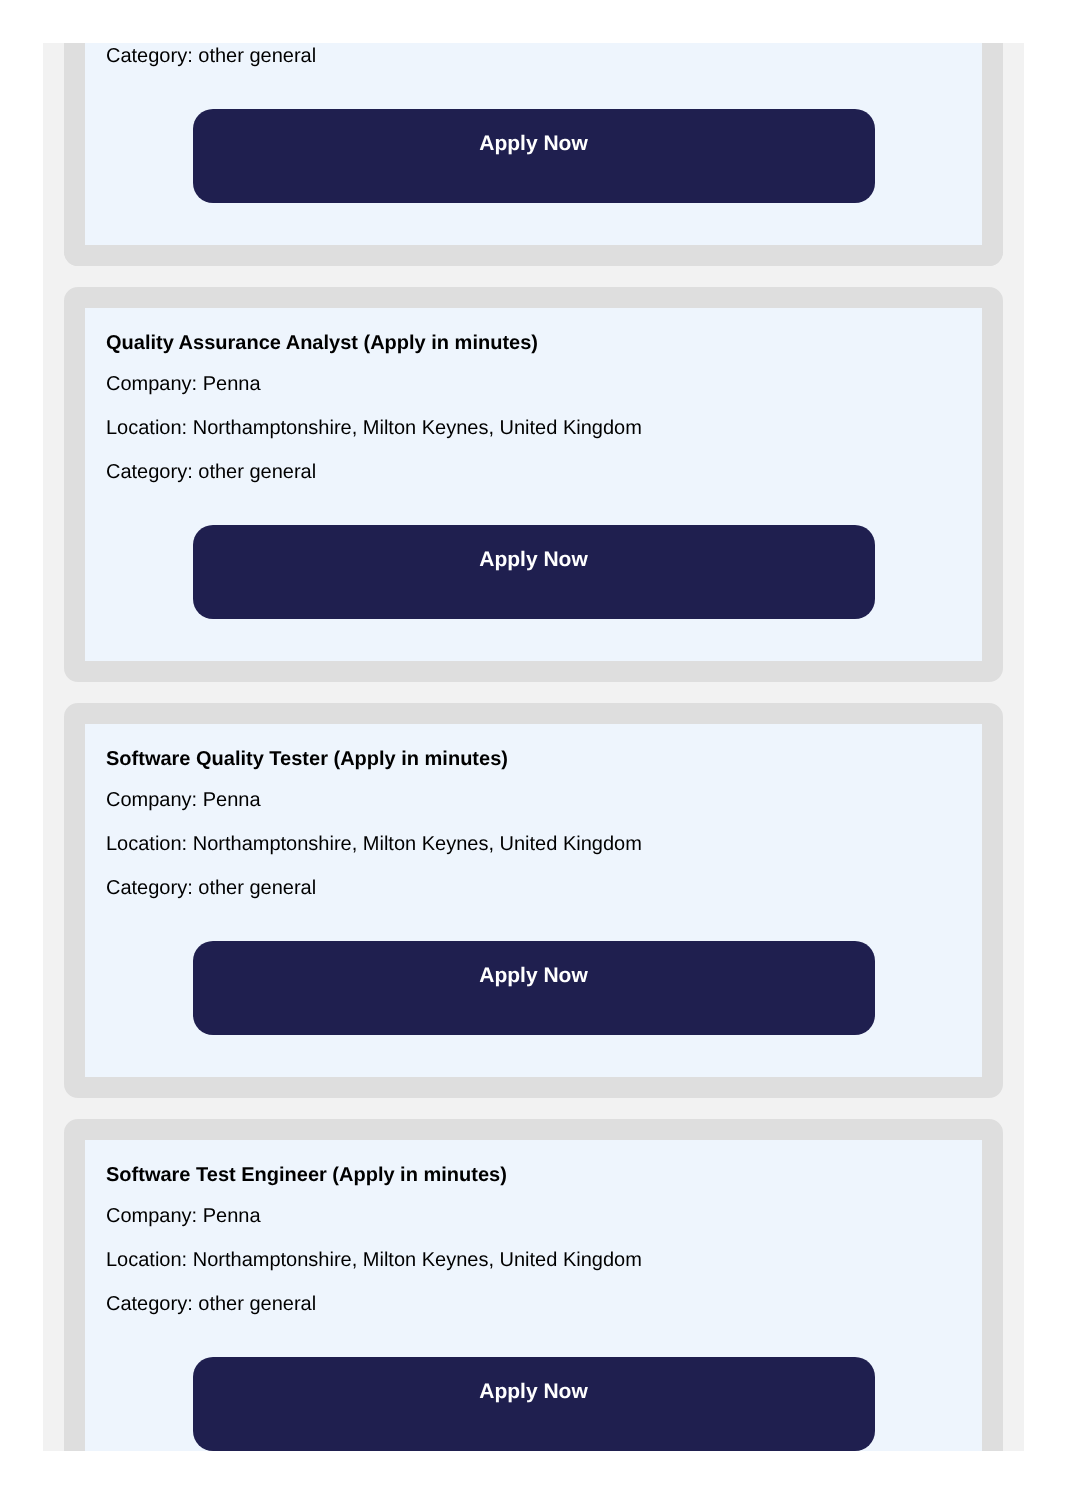Category: other general
Apply Now
Quality Assurance Analyst (Apply in minutes)
Company: Penna
Location: Northamptonshire, Milton Keynes, United Kingdom
Category: other general
Apply Now
Software Quality Tester (Apply in minutes)
Company: Penna
Location: Northamptonshire, Milton Keynes, United Kingdom
Category: other general
Apply Now
Software Test Engineer (Apply in minutes)
Company: Penna
Location: Northamptonshire, Milton Keynes, United Kingdom
Category: other general
Apply Now